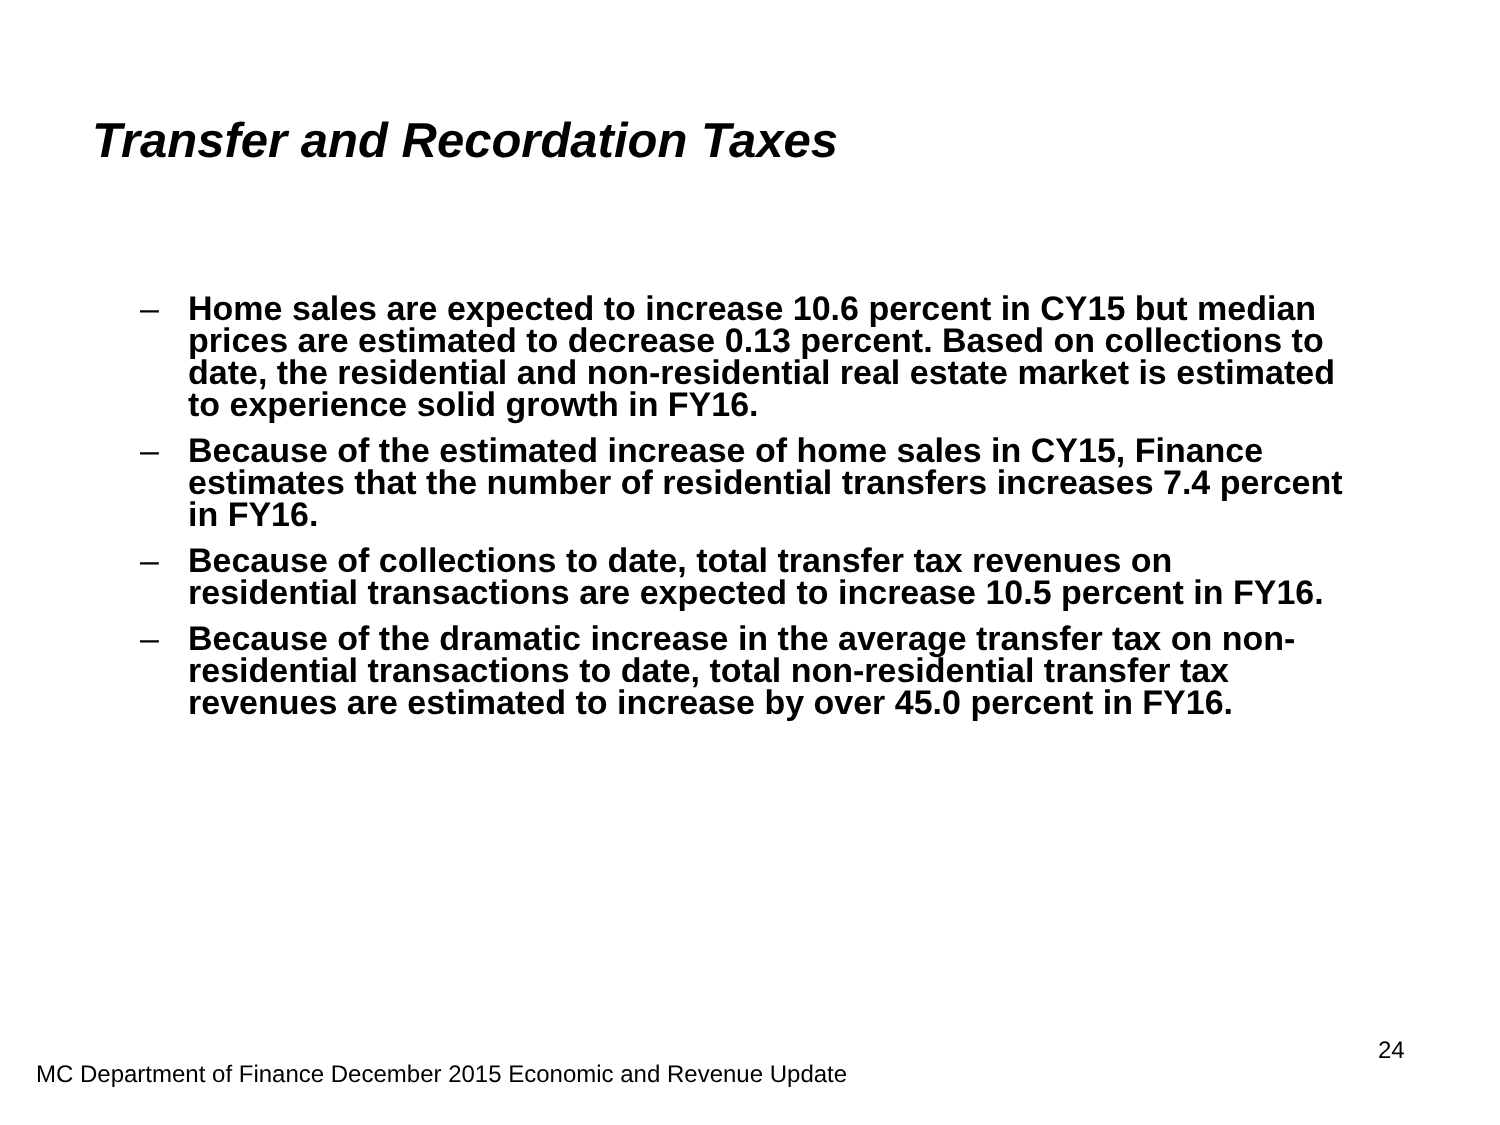Transfer and Recordation Taxes
– Home sales are expected to increase 10.6 percent in CY15 but median prices are estimated to decrease 0.13 percent. Based on collections to date, the residential and non-residential real estate market is estimated to experience solid growth in FY16.
– Because of the estimated increase of home sales in CY15, Finance estimates that the number of residential transfers increases 7.4 percent in FY16.
– Because of collections to date, total transfer tax revenues on residential transactions are expected to increase 10.5 percent in FY16.
– Because of the dramatic increase in the average transfer tax on non-residential transactions to date, total non-residential transfer tax revenues are estimated to increase by over 45.0 percent in FY16.
24
MC Department of Finance December 2015 Economic and Revenue Update